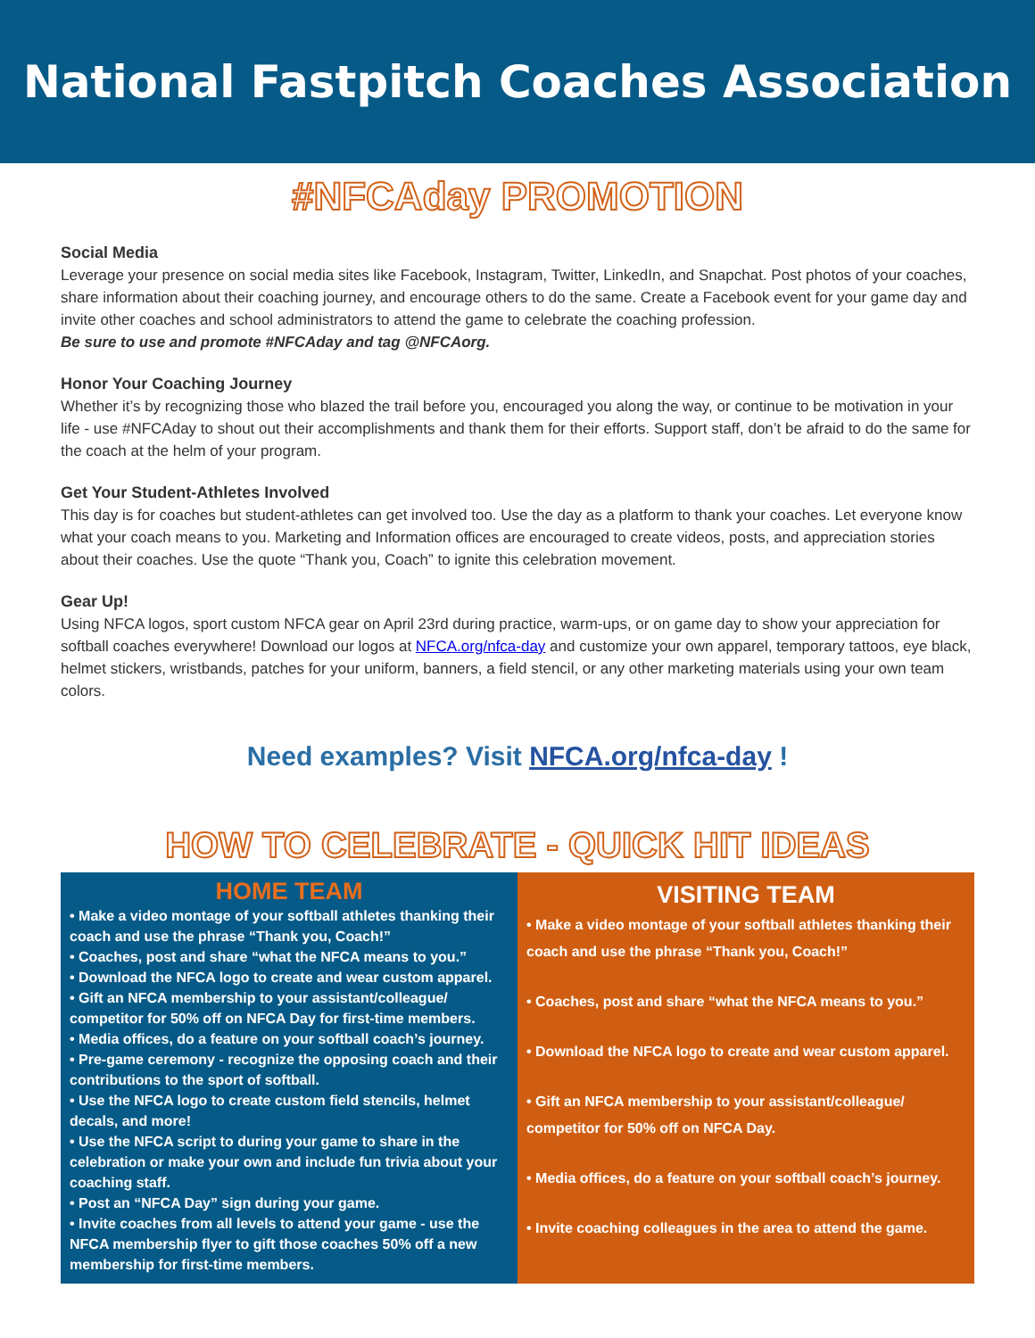National Fastpitch Coaches Association
#NFCAday PROMOTION
Social Media
Leverage your presence on social media sites like Facebook, Instagram, Twitter, LinkedIn, and Snapchat. Post photos of your coaches, share information about their coaching journey, and encourage others to do the same. Create a Facebook event for your game day and invite other coaches and school administrators to attend the game to celebrate the coaching profession.
Be sure to use and promote #NFCAday and tag @NFCAorg.
Honor Your Coaching Journey
Whether it’s by recognizing those who blazed the trail before you, encouraged you along the way, or continue to be motivation in your life - use #NFCAday to shout out their accomplishments and thank them for their efforts. Support staff, don’t be afraid to do the same for the coach at the helm of your program.
Get Your Student-Athletes Involved
This day is for coaches but student-athletes can get involved too. Use the day as a platform to thank your coaches. Let everyone know what your coach means to you. Marketing and Information offices are encouraged to create videos, posts, and appreciation stories about their coaches. Use the quote “Thank you, Coach” to ignite this celebration movement.
Gear Up!
Using NFCA logos, sport custom NFCA gear on April 23rd during practice, warm-ups, or on game day to show your appreciation for softball coaches everywhere! Download our logos at NFCA.org/nfca-day and customize your own apparel, temporary tattoos, eye black, helmet stickers, wristbands, patches for your uniform, banners, a field stencil, or any other marketing materials using your own team colors.
Need examples? Visit NFCA.org/nfca-day !
HOW TO CELEBRATE - QUICK HIT IDEAS
HOME TEAM
• Make a video montage of your softball athletes thanking their coach and use the phrase “Thank you, Coach!”
• Coaches, post and share “what the NFCA means to you.”
• Download the NFCA logo to create and wear custom apparel.
• Gift an NFCA membership to your assistant/colleague/ competitor for 50% off on NFCA Day for first-time members.
• Media offices, do a feature on your softball coach’s journey.
• Pre-game ceremony - recognize the opposing coach and their contributions to the sport of softball.
• Use the NFCA logo to create custom field stencils, helmet decals, and more!
• Use the NFCA script to during your game to share in the celebration or make your own and include fun trivia about your coaching staff.
• Post an “NFCA Day” sign during your game.
• Invite coaches from all levels to attend your game - use the NFCA membership flyer to gift those coaches 50% off a new membership for first-time members.
VISITING TEAM
• Make a video montage of your softball athletes thanking their coach and use the phrase “Thank you, Coach!”
• Coaches, post and share “what the NFCA means to you.”
• Download the NFCA logo to create and wear custom apparel.
• Gift an NFCA membership to your assistant/colleague/ competitor for 50% off on NFCA Day.
• Media offices, do a feature on your softball coach’s journey.
• Invite coaching colleagues in the area to attend the game.